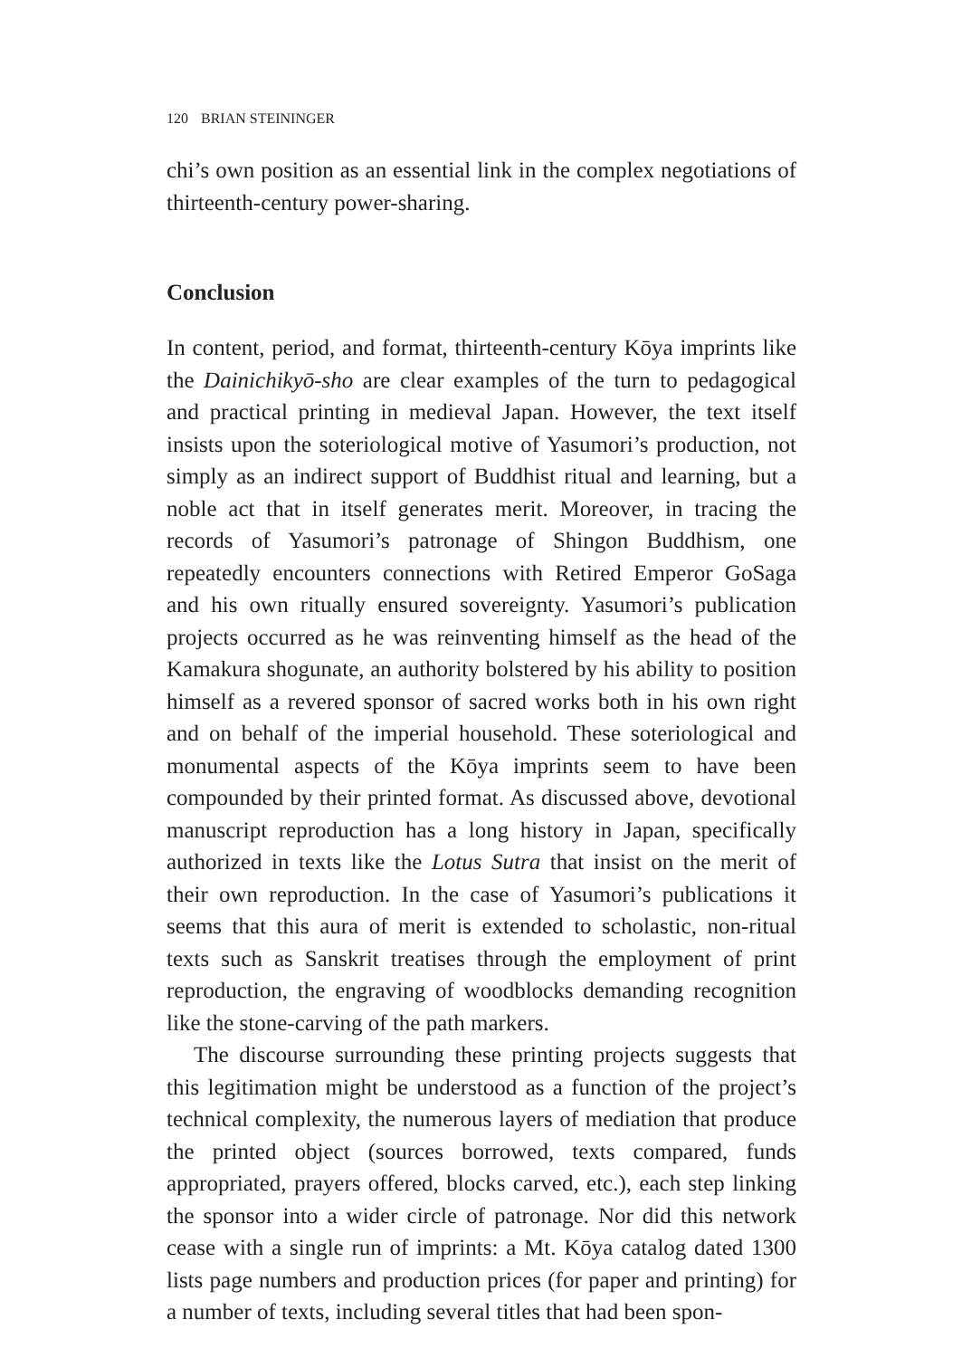120 BRIAN STEININGER
chi’s own position as an essential link in the complex negotiations of thirteenth-century power-sharing.
Conclusion
In content, period, and format, thirteenth-century Kōya imprints like the Dainichikyō-sho are clear examples of the turn to pedagogical and practical printing in medieval Japan. However, the text itself insists upon the soteriological motive of Yasumori’s production, not simply as an indirect support of Buddhist ritual and learning, but a noble act that in itself generates merit. Moreover, in tracing the records of Yasumori’s patronage of Shingon Buddhism, one repeatedly encounters connections with Retired Emperor GoSaga and his own ritually ensured sovereignty. Yasumori’s publication projects occurred as he was reinventing himself as the head of the Kamakura shogunate, an authority bolstered by his ability to position himself as a revered sponsor of sacred works both in his own right and on behalf of the imperial household. These soteriological and monumental aspects of the Kōya imprints seem to have been compounded by their printed format. As discussed above, devotional manuscript reproduction has a long history in Japan, specifically authorized in texts like the Lotus Sutra that insist on the merit of their own reproduction. In the case of Yasumori’s publications it seems that this aura of merit is extended to scholastic, non-ritual texts such as Sanskrit treatises through the employment of print reproduction, the engraving of woodblocks demanding recognition like the stone-carving of the path markers.
The discourse surrounding these printing projects suggests that this legitimation might be understood as a function of the project’s technical complexity, the numerous layers of mediation that produce the printed object (sources borrowed, texts compared, funds appropriated, prayers offered, blocks carved, etc.), each step linking the sponsor into a wider circle of patronage. Nor did this network cease with a single run of imprints: a Mt. Kōya catalog dated 1300 lists page numbers and production prices (for paper and printing) for a number of texts, including several titles that had been spon-